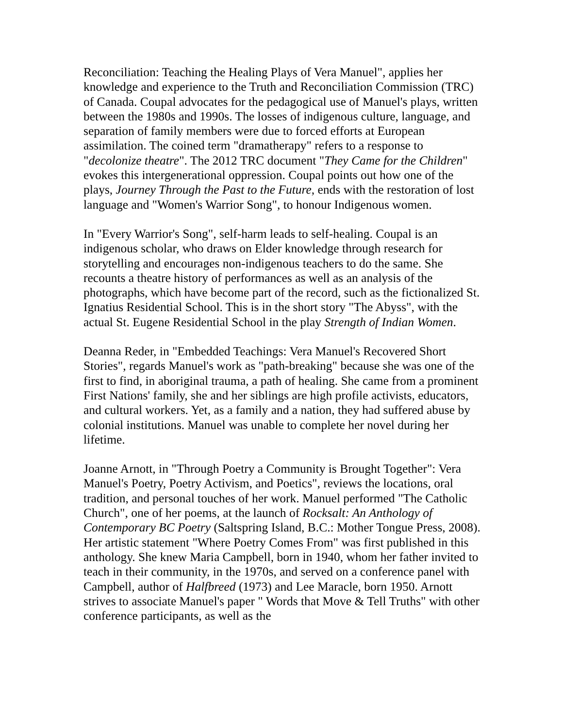Reconciliation: Teaching the Healing Plays of Vera Manuel", applies her knowledge and experience to the Truth and Reconciliation Commission (TRC) of Canada. Coupal advocates for the pedagogical use of Manuel's plays, written between the 1980s and 1990s. The losses of indigenous culture, language, and separation of family members were due to forced efforts at European assimilation. The coined term "dramatherapy" refers to a response to "decolonize theatre". The 2012 TRC document "They Came for the Children" evokes this intergenerational oppression. Coupal points out how one of the plays, Journey Through the Past to the Future, ends with the restoration of lost language and "Women's Warrior Song", to honour Indigenous women.
In "Every Warrior's Song", self-harm leads to self-healing. Coupal is an indigenous scholar, who draws on Elder knowledge through research for storytelling and encourages non-indigenous teachers to do the same. She recounts a theatre history of performances as well as an analysis of the photographs, which have become part of the record, such as the fictionalized St. Ignatius Residential School. This is in the short story "The Abyss", with the actual St. Eugene Residential School in the play Strength of Indian Women.
Deanna Reder, in "Embedded Teachings: Vera Manuel's Recovered Short Stories", regards Manuel's work as "path-breaking" because she was one of the first to find, in aboriginal trauma, a path of healing. She came from a prominent First Nations' family, she and her siblings are high profile activists, educators, and cultural workers. Yet, as a family and a nation, they had suffered abuse by colonial institutions. Manuel was unable to complete her novel during her lifetime.
Joanne Arnott, in "Through Poetry a Community is Brought Together": Vera Manuel's Poetry, Poetry Activism, and Poetics", reviews the locations, oral tradition, and personal touches of her work. Manuel performed "The Catholic Church", one of her poems, at the launch of Rocksalt: An Anthology of Contemporary BC Poetry (Saltspring Island, B.C.: Mother Tongue Press, 2008). Her artistic statement "Where Poetry Comes From" was first published in this anthology. She knew Maria Campbell, born in 1940, whom her father invited to teach in their community, in the 1970s, and served on a conference panel with Campbell, author of Halfbreed (1973) and Lee Maracle, born 1950. Arnott strives to associate Manuel's paper " Words that Move & Tell Truths" with other conference participants, as well as the